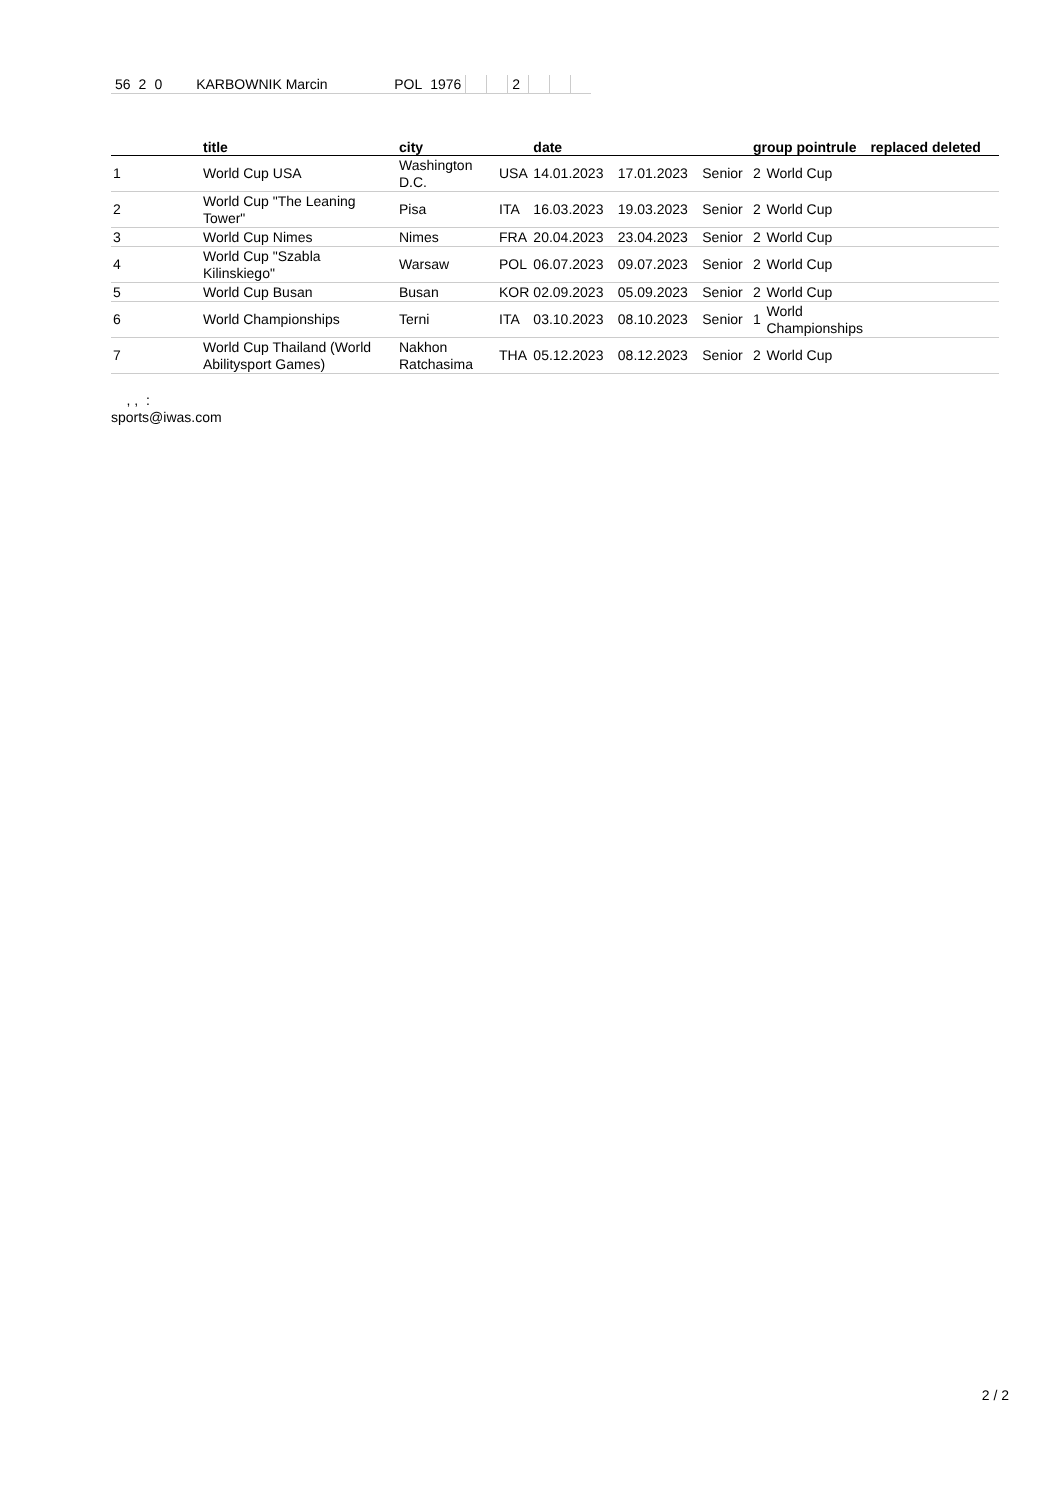| 56 | 2 | 0 | KARBOWNIK Marcin | POL | 1976 | | | 2 | | | |
| | title | city | | date | | | group pointrule | | replaced deleted |
| --- | --- | --- | --- | --- | --- | --- | --- | --- | --- |
| 1 | World Cup USA | Washington D.C. | USA | 14.01.2023 | 17.01.2023 | Senior | 2 | World Cup | |
| 2 | World Cup "The Leaning Tower" | Pisa | ITA | 16.03.2023 | 19.03.2023 | Senior | 2 | World Cup | |
| 3 | World Cup Nimes | Nimes | FRA | 20.04.2023 | 23.04.2023 | Senior | 2 | World Cup | |
| 4 | World Cup "Szabla Kilinskiego" | Warsaw | POL | 06.07.2023 | 09.07.2023 | Senior | 2 | World Cup | |
| 5 | World Cup Busan | Busan | KOR | 02.09.2023 | 05.09.2023 | Senior | 2 | World Cup | |
| 6 | World Championships | Terni | ITA | 03.10.2023 | 08.10.2023 | Senior | 1 | World Championships | |
| 7 | World Cup Thailand (World Abilitysport Games) | Nakhon Ratchasima | THA | 05.12.2023 | 08.12.2023 | Senior | 2 | World Cup | |
, , :
sports@iwas.com
2 / 2